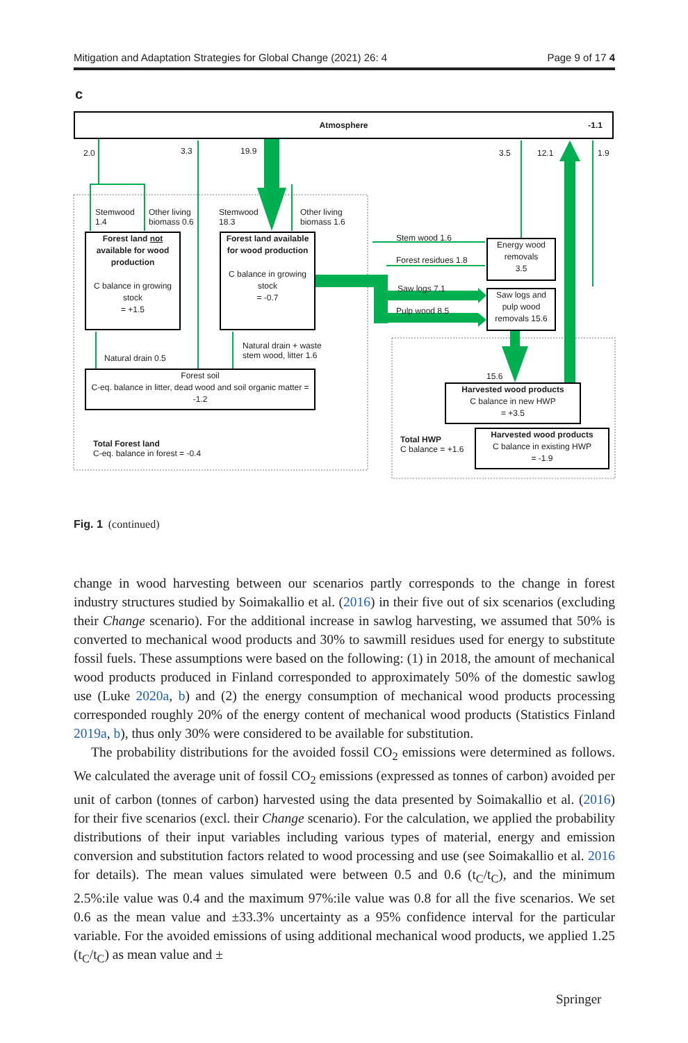Mitigation and Adaptation Strategies for Global Change (2021) 26: 4 Page 9 of 17 4
Atmosphere -1.1
2.0 3.3 19.9 3.5 12.1 1.9
Stemwood
1.4
Other living
biomass 0.6
Stemwood
18.3
Other living
biomass 1.6
Forest land not available for wood production
C balance in growing stock
= +1.5
Forest land available for wood production
C balance in growing stock
= -0.7
Stem wood 1.6
Forest residues 1.8
Saw logs 7.1
Pulp wood 8.5
Energy wood removals
3.5
Saw logs and pulp wood removals 15.6
Natural drain 0.5
Natural drain + waste
stem wood, litter 1.6
Forest soil
C-eq. balance in litter, dead wood and soil organic matter = -1.2
Total Forest land
C-eq. balance in forest = -0.4
15.6
Harvested wood products
C balance in new HWP
= +3.5
Total HWP
C balance = +1.6
Harvested wood products
C balance in existing HWP
= -1.9
c
Fig. 1 (continued)
change in wood harvesting between our scenarios partly corresponds to the change in forest industry structures studied by Soimakallio et al. (2016) in their five out of six scenarios (excluding their Change scenario). For the additional increase in sawlog harvesting, we assumed that 50% is converted to mechanical wood products and 30% to sawmill residues used for energy to substitute fossil fuels. These assumptions were based on the following: (1) in 2018, the amount of mechanical wood products produced in Finland corresponded to approximately 50% of the domestic sawlog use (Luke 2020a, b) and (2) the energy consumption of mechanical wood products processing corresponded roughly 20% of the energy content of mechanical wood products (Statistics Finland 2019a, b), thus only 30% were considered to be available for substitution.
The probability distributions for the avoided fossil CO<sub>2</sub> emissions were determined as follows. We calculated the average unit of fossil CO<sub>2</sub> emissions (expressed as tonnes of carbon) avoided per unit of carbon (tonnes of carbon) harvested using the data presented by Soimakallio et al. (2016) for their five scenarios (excl. their Change scenario). For the calculation, we applied the probability distributions of their input variables including various types of material, energy and emission conversion and substitution factors related to wood processing and use (see Soimakallio et al. 2016 for details). The mean values simulated were between 0.5 and 0.6 (t<sub>C</sub>/t<sub>C</sub>), and the minimum 2.5%:ile value was 0.4 and the maximum 97%:ile value was 0.8 for all the five scenarios. We set 0.6 as the mean value and ±33.3% uncertainty as a 95% confidence interval for the particular variable. For the avoided emissions of using additional mechanical wood products, we applied 1.25 (t<sub>C</sub>/t<sub>C</sub>) as mean value and ±
Springer